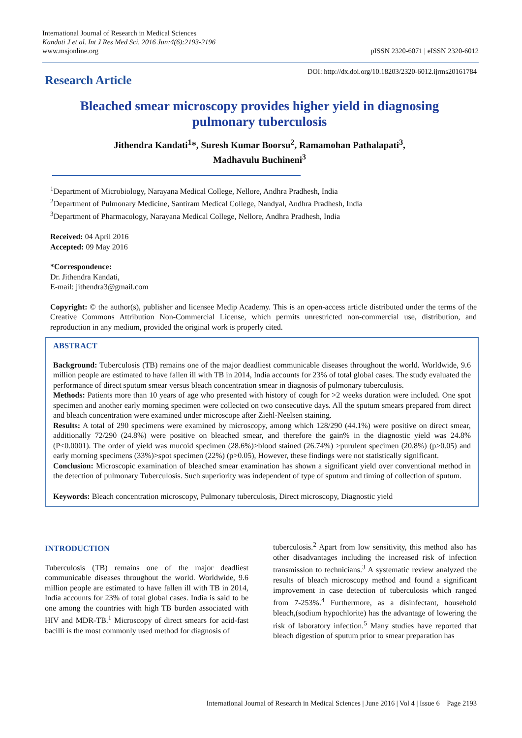International Journal of Research in Medical Sciences
Kandati J et al. Int J Res Med Sci. 2016 Jun;4(6):2193-2196
www.msjonline.org
pISSN 2320-6071 | eISSN 2320-6012
Research Article
DOI: http://dx.doi.org/10.18203/2320-6012.ijrms20161784
Bleached smear microscopy provides higher yield in diagnosing
pulmonary tuberculosis
Jithendra Kandati<sup>1</sup>*, Suresh Kumar Boorsu<sup>2</sup>, Ramamohan Pathalapati<sup>3</sup>,
Madhavulu Buchineni<sup>3</sup>
<sup>1</sup> Department of Microbiology, Narayana Medical College, Nellore, Andhra Pradhesh, India
<sup>2</sup> Department of Pulmonary Medicine, Santiram Medical College, Nandyal, Andhra Pradhesh, India
<sup>3</sup> Department of Pharmacology, Narayana Medical College, Nellore, Andhra Pradhesh, India
Received: 04 April 2016
Accepted: 09 May 2016
*Correspondence:
Dr. Jithendra Kandati,
E-mail: jithendra3@gmail.com
Copyright: © the author(s), publisher and licensee Medip Academy. This is an open-access article distributed under the terms of the Creative Commons Attribution Non-Commercial License, which permits unrestricted non-commercial use, distribution, and reproduction in any medium, provided the original work is properly cited.
ABSTRACT
Background: Tuberculosis (TB) remains one of the major deadliest communicable diseases throughout the world. Worldwide, 9.6 million people are estimated to have fallen ill with TB in 2014, India accounts for 23% of total global cases. The study evaluated the performance of direct sputum smear versus bleach concentration smear in diagnosis of pulmonary tuberculosis.
Methods: Patients more than 10 years of age who presented with history of cough for >2 weeks duration were included. One spot specimen and another early morning specimen were collected on two consecutive days. All the sputum smears prepared from direct and bleach concentration were examined under microscope after Ziehl-Neelsen staining.
Results: A total of 290 specimens were examined by microscopy, among which 128/290 (44.1%) were positive on direct smear, additionally 72/290 (24.8%) were positive on bleached smear, and therefore the gain% in the diagnostic yield was 24.8% (P<0.0001). The order of yield was mucoid specimen (28.6%)>blood stained (26.74%) >purulent specimen (20.8%) (p>0.05) and early morning specimens (33%)>spot specimen (22%) (p>0.05), However, these findings were not statistically significant.
Conclusion: Microscopic examination of bleached smear examination has shown a significant yield over conventional method in the detection of pulmonary Tuberculosis. Such superiority was independent of type of sputum and timing of collection of sputum.
Keywords: Bleach concentration microscopy, Pulmonary tuberculosis, Direct microscopy, Diagnostic yield
INTRODUCTION
Tuberculosis (TB) remains one of the major deadliest communicable diseases throughout the world. Worldwide, 9.6 million people are estimated to have fallen ill with TB in 2014, India accounts for 23% of total global cases. India is said to be one among the countries with high TB burden associated with HIV and MDR-TB.<sup>1</sup> Microscopy of direct smears for acid-fast bacilli is the most commonly used method for diagnosis of
tuberculosis.<sup>2</sup> Apart from low sensitivity, this method also has other disadvantages including the increased risk of infection transmission to technicians.<sup>3</sup> A systematic review analyzed the results of bleach microscopy method and found a significant improvement in case detection of tuberculosis which ranged from 7-253%.<sup>4</sup> Furthermore, as a disinfectant, household bleach,(sodium hypochlorite) has the advantage of lowering the risk of laboratory infection.<sup>5</sup> Many studies have reported that bleach digestion of sputum prior to smear preparation has
International Journal of Research in Medical Sciences | June 2016 | Vol 4 | Issue 6 Page 2193